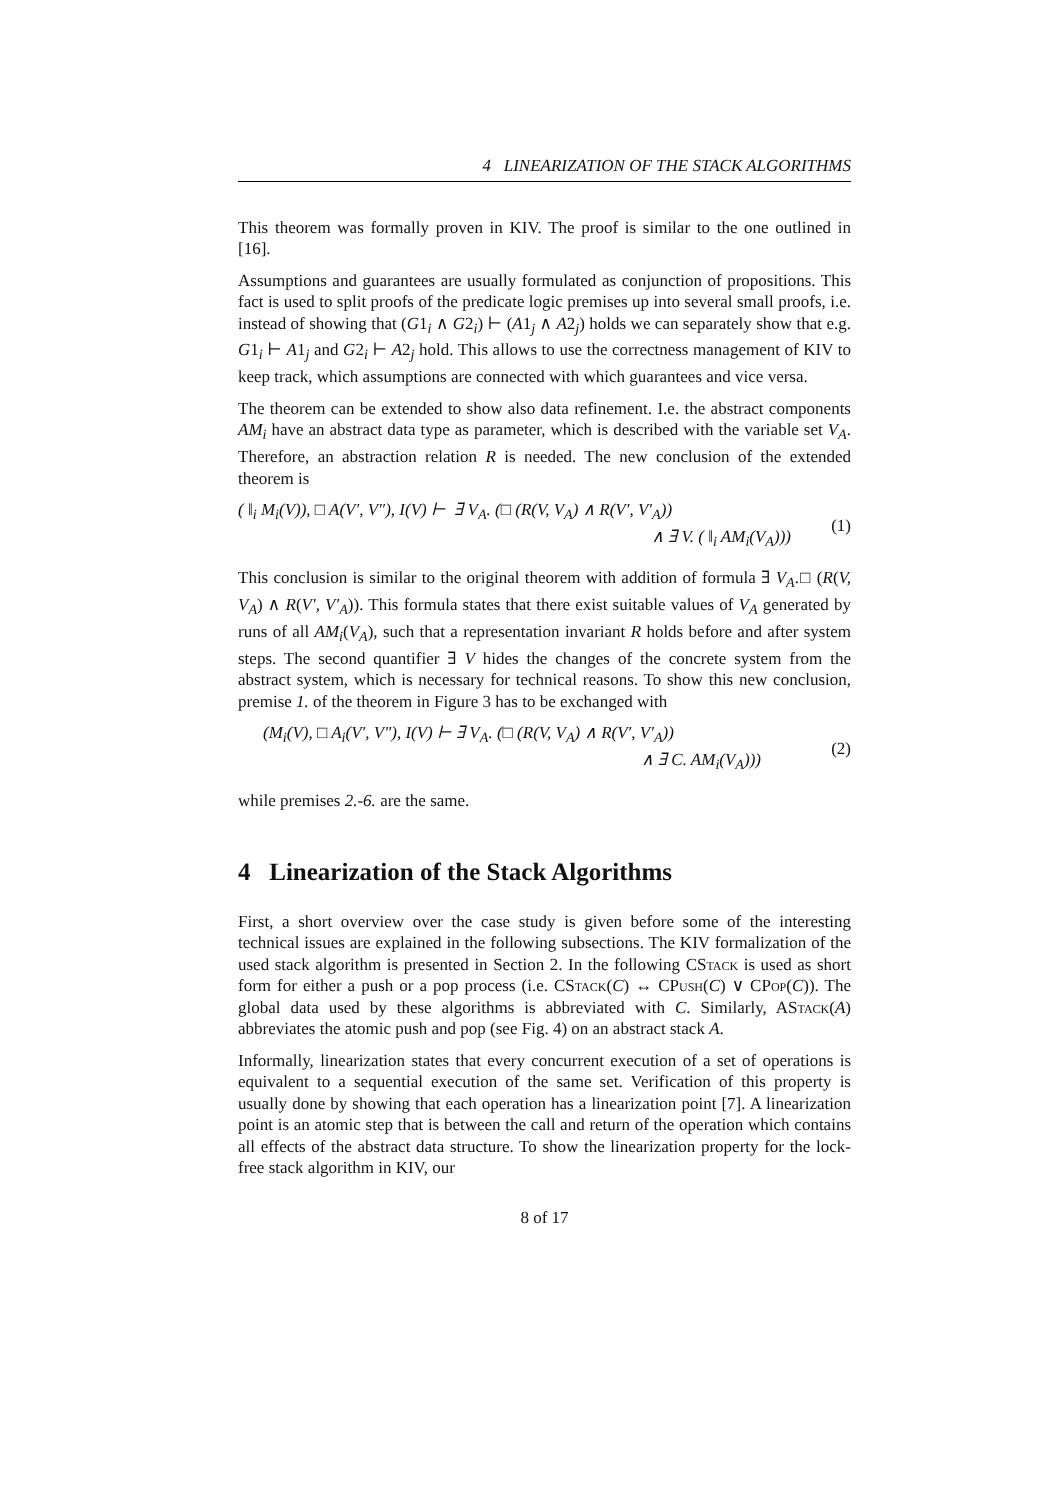4 LINEARIZATION OF THE STACK ALGORITHMS
This theorem was formally proven in KIV. The proof is similar to the one outlined in [16].
Assumptions and guarantees are usually formulated as conjunction of propositions. This fact is used to split proofs of the predicate logic premises up into several small proofs, i.e. instead of showing that (G1<sub>i</sub> ∧ G2<sub>i</sub>) ⊢ (A1<sub>j</sub> ∧ A2<sub>j</sub>) holds we can separately show that e.g. G1<sub>i</sub> ⊢ A1<sub>j</sub> and G2<sub>i</sub> ⊢ A2<sub>j</sub> hold. This allows to use the correctness management of KIV to keep track, which assumptions are connected with which guarantees and vice versa.
The theorem can be extended to show also data refinement. I.e. the abstract components AM<sub>i</sub> have an abstract data type as parameter, which is described with the variable set V<sub>A</sub>. Therefore, an abstraction relation R is needed. The new conclusion of the extended theorem is
( ‖<sub>i</sub> M<sub>i</sub>(V)), □ A(V′, V″), I(V) ⊢ ∃ V<sub>A</sub>. (□ (R(V, V<sub>A</sub>) ∧ R(V′, V′<sub>A</sub>))
∧ ∃ V. ( ‖<sub>i</sub> AM<sub>i</sub>(V<sub>A</sub>)))
(1)
This conclusion is similar to the original theorem with addition of formula ∃ V<sub>A</sub>.□ (R(V, V<sub>A</sub>) ∧ R(V′, V′<sub>A</sub>)). This formula states that there exist suitable values of V<sub>A</sub> generated by runs of all AM<sub>i</sub>(V<sub>A</sub>), such that a representation invariant R holds before and after system steps. The second quantifier ∃ V hides the changes of the concrete system from the abstract system, which is necessary for technical reasons. To show this new conclusion, premise 1. of the theorem in Figure 3 has to be exchanged with
(M<sub>i</sub>(V), □ A<sub>i</sub>(V′, V″), I(V) ⊢ ∃ V<sub>A</sub>. (□ (R(V, V<sub>A</sub>) ∧ R(V′, V′<sub>A</sub>))
∧ ∃ C. AM<sub>i</sub>(V<sub>A</sub>)))
(2)
while premises 2.-6. are the same.
4 Linearization of the Stack Algorithms
First, a short overview over the case study is given before some of the interesting technical issues are explained in the following subsections. The KIV formalization of the used stack algorithm is presented in Section 2. In the following CStack is used as short form for either a push or a pop process (i.e. CStack(C) ↔ CPush(C) ∨ CPop(C)). The global data used by these algorithms is abbreviated with C. Similarly, AStack(A) abbreviates the atomic push and pop (see Fig. 4) on an abstract stack A.
Informally, linearization states that every concurrent execution of a set of operations is equivalent to a sequential execution of the same set. Verification of this property is usually done by showing that each operation has a linearization point [7]. A linearization point is an atomic step that is between the call and return of the operation which contains all effects of the abstract data structure. To show the linearization property for the lock-free stack algorithm in KIV, our
8 of 17